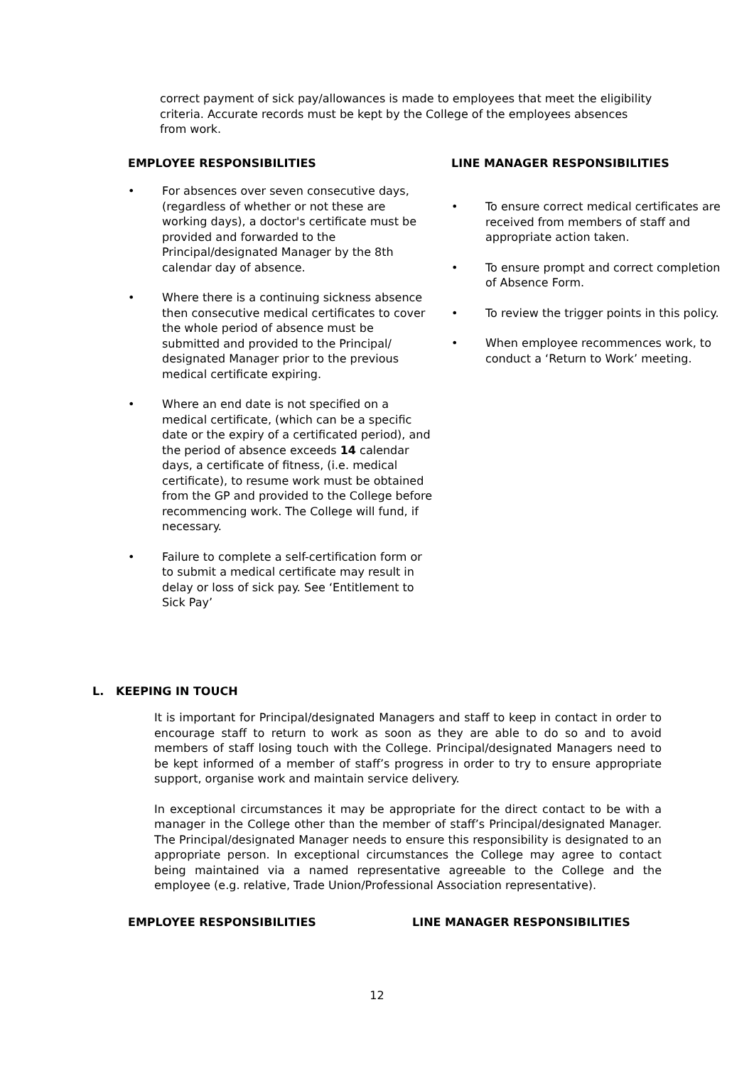correct payment of sick pay/allowances is made to employees that meet the eligibility criteria. Accurate records must be kept by the College of the employees absences from work.
EMPLOYEE RESPONSIBILITIES
• For absences over seven consecutive days, (regardless of whether or not these are working days), a doctor's certificate must be provided and forwarded to the Principal/designated Manager by the 8th calendar day of absence.
• Where there is a continuing sickness absence then consecutive medical certificates to cover the whole period of absence must be submitted and provided to the Principal/ designated Manager prior to the previous medical certificate expiring.
• Where an end date is not specified on a medical certificate, (which can be a specific date or the expiry of a certificated period), and the period of absence exceeds 14 calendar days, a certificate of fitness, (i.e. medical certificate), to resume work must be obtained from the GP and provided to the College before recommencing work. The College will fund, if necessary.
• Failure to complete a self-certification form or to submit a medical certificate may result in delay or loss of sick pay. See ‘Entitlement to Sick Pay’
LINE MANAGER RESPONSIBILITIES
• To ensure correct medical certificates are received from members of staff and appropriate action taken.
• To ensure prompt and correct completion of Absence Form.
• To review the trigger points in this policy.
• When employee recommences work, to conduct a ‘Return to Work’ meeting.
L. KEEPING IN TOUCH
It is important for Principal/designated Managers and staff to keep in contact in order to encourage staff to return to work as soon as they are able to do so and to avoid members of staff losing touch with the College. Principal/designated Managers need to be kept informed of a member of staff’s progress in order to try to ensure appropriate support, organise work and maintain service delivery.
In exceptional circumstances it may be appropriate for the direct contact to be with a manager in the College other than the member of staff’s Principal/designated Manager. The Principal/designated Manager needs to ensure this responsibility is designated to an appropriate person. In exceptional circumstances the College may agree to contact being maintained via a named representative agreeable to the College and the employee (e.g. relative, Trade Union/Professional Association representative).
EMPLOYEE RESPONSIBILITIES LINE MANAGER RESPONSIBILITIES
12